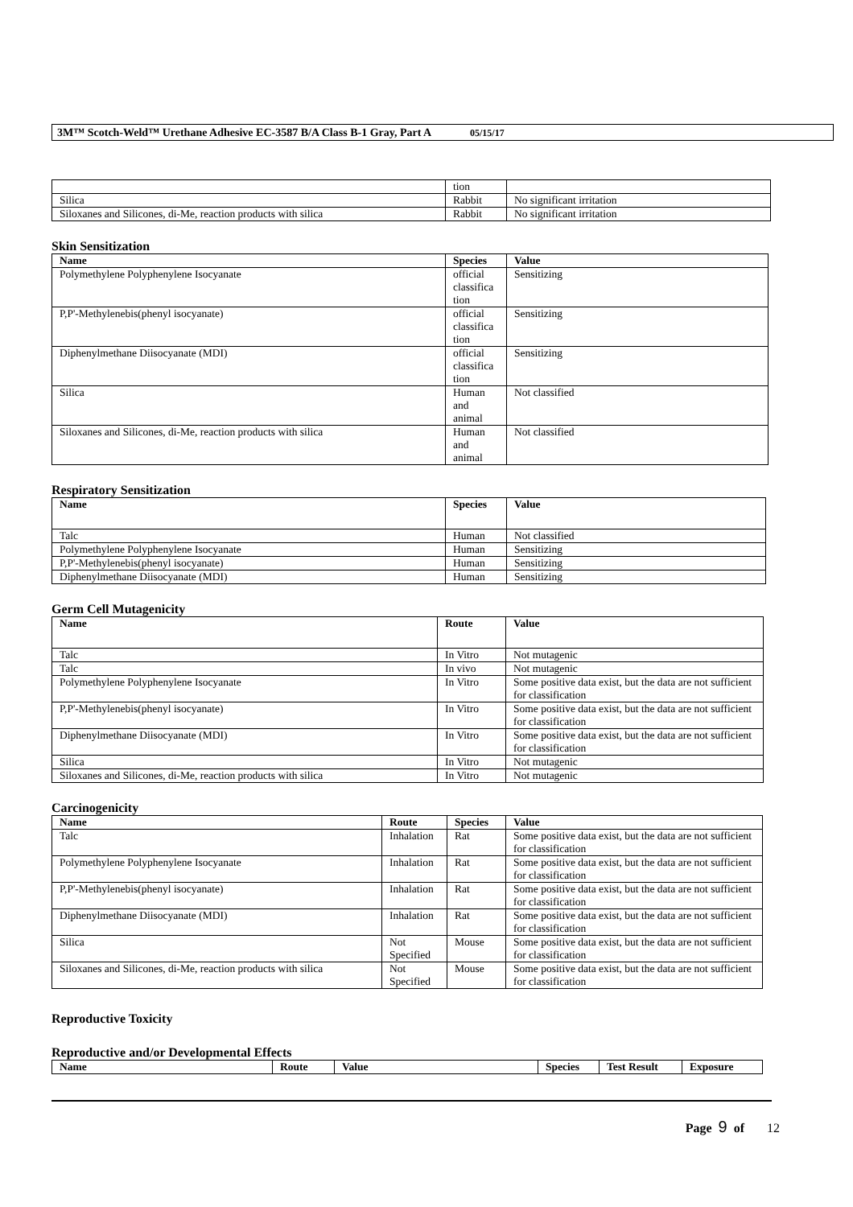3M™ Scotch-Weld™ Urethane Adhesive EC-3587 B/A Class B-1 Gray, Part A 05/15/17
| | tion | |
| Silica | Rabbit | No significant irritation |
| Siloxanes and Silicones, di-Me, reaction products with silica | Rabbit | No significant irritation |
Skin Sensitization
| Name | Species | Value |
| --- | --- | --- |
| Polymethylene Polyphenylene Isocyanate | official classifica tion | Sensitizing |
| P,P'-Methylenebis(phenyl isocyanate) | official classifica tion | Sensitizing |
| Diphenylmethane Diisocyanate (MDI) | official classifica tion | Sensitizing |
| Silica | Human and animal | Not classified |
| Siloxanes and Silicones, di-Me, reaction products with silica | Human and animal | Not classified |
Respiratory Sensitization
| Name | Species | Value |
| --- | --- | --- |
| Talc | Human | Not classified |
| Polymethylene Polyphenylene Isocyanate | Human | Sensitizing |
| P,P'-Methylenebis(phenyl isocyanate) | Human | Sensitizing |
| Diphenylmethane Diisocyanate (MDI) | Human | Sensitizing |
Germ Cell Mutagenicity
| Name | Route | Value |
| --- | --- | --- |
| Talc | In Vitro | Not mutagenic |
| Talc | In vivo | Not mutagenic |
| Polymethylene Polyphenylene Isocyanate | In Vitro | Some positive data exist, but the data are not sufficient for classification |
| P,P'-Methylenebis(phenyl isocyanate) | In Vitro | Some positive data exist, but the data are not sufficient for classification |
| Diphenylmethane Diisocyanate (MDI) | In Vitro | Some positive data exist, but the data are not sufficient for classification |
| Silica | In Vitro | Not mutagenic |
| Siloxanes and Silicones, di-Me, reaction products with silica | In Vitro | Not mutagenic |
Carcinogenicity
| Name | Route | Species | Value |
| --- | --- | --- | --- |
| Talc | Inhalation | Rat | Some positive data exist, but the data are not sufficient for classification |
| Polymethylene Polyphenylene Isocyanate | Inhalation | Rat | Some positive data exist, but the data are not sufficient for classification |
| P,P'-Methylenebis(phenyl isocyanate) | Inhalation | Rat | Some positive data exist, but the data are not sufficient for classification |
| Diphenylmethane Diisocyanate (MDI) | Inhalation | Rat | Some positive data exist, but the data are not sufficient for classification |
| Silica | Not Specified | Mouse | Some positive data exist, but the data are not sufficient for classification |
| Siloxanes and Silicones, di-Me, reaction products with silica | Not Specified | Mouse | Some positive data exist, but the data are not sufficient for classification |
Reproductive Toxicity
Reproductive and/or Developmental Effects
| Name | Route | Value | Species | Test Result | Exposure |
| --- | --- | --- | --- | --- | --- |
Page 9 of 12